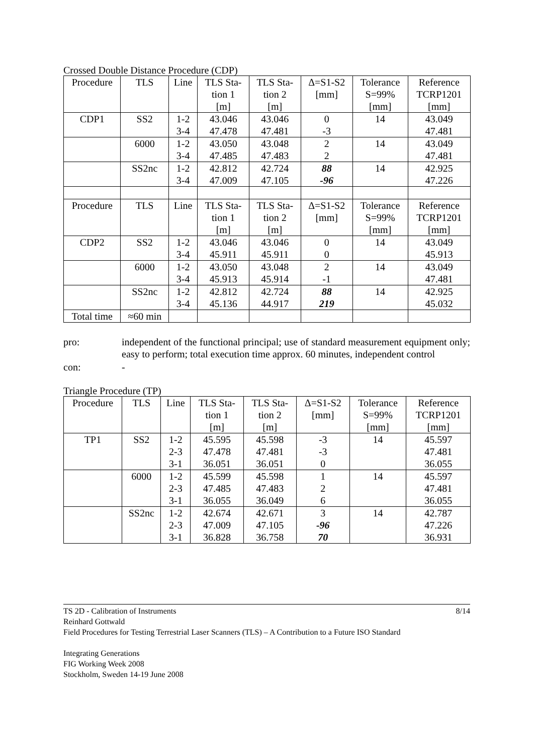Crossed Double Distance Procedure (CDP)
| Procedure | TLS | Line | TLS Sta- tion 1 [m] | TLS Sta- tion 2 [m] | Δ=S1-S2 [mm] | Tolerance S=99% [mm] | Reference TCRP1201 [mm] |
| --- | --- | --- | --- | --- | --- | --- | --- |
| CDP1 | SS2 | 1-2 3-4 | 43.046 47.478 | 43.046 47.481 | 0 -3 | 14 | 43.049 47.481 |
| | 6000 | 1-2 3-4 | 43.050 47.485 | 43.048 47.483 | 2 2 | 14 | 43.049 47.481 |
| | SS2nc | 1-2 3-4 | 42.812 47.009 | 42.724 47.105 | 88 -96 | 14 | 42.925 47.226 |
| Procedure | TLS | Line | TLS Sta- tion 1 [m] | TLS Sta- tion 2 [m] | Δ=S1-S2 [mm] | Tolerance S=99% [mm] | Reference TCRP1201 [mm] |
| CDP2 | SS2 | 1-2 3-4 | 43.046 45.911 | 43.046 45.911 | 0 0 | 14 | 43.049 45.913 |
| | 6000 | 1-2 3-4 | 43.050 45.913 | 43.048 45.914 | 2 -1 | 14 | 43.049 47.481 |
| | SS2nc | 1-2 3-4 | 42.812 45.136 | 42.724 44.917 | 88 219 | 14 | 42.925 45.032 |
| Total time | ≈60 min | | | | | | |
pro: independent of the functional principal; use of standard measurement equipment only; easy to perform; total execution time approx. 60 minutes, independent control
con: -
Triangle Procedure (TP)
| Procedure | TLS | Line | TLS Sta- tion 1 [m] | TLS Sta- tion 2 [m] | Δ=S1-S2 [mm] | Tolerance S=99% [mm] | Reference TCRP1201 [mm] |
| --- | --- | --- | --- | --- | --- | --- | --- |
| TP1 | SS2 | 1-2 2-3 3-1 | 45.595 47.478 36.051 | 45.598 47.481 36.051 | -3 -3 0 | 14 | 45.597 47.481 36.055 |
| | 6000 | 1-2 2-3 3-1 | 45.599 47.485 36.055 | 45.598 47.483 36.049 | 1 2 6 | 14 | 45.597 47.481 36.055 |
| | SS2nc | 1-2 2-3 3-1 | 42.674 47.009 36.828 | 42.671 47.105 36.758 | 3 -96 70 | 14 | 42.787 47.226 36.931 |
8/14 TS 2D - Calibration of Instruments
Reinhard Gottwald
Field Procedures for Testing Terrestrial Laser Scanners (TLS) – A Contribution to a Future ISO Standard
Integrating Generations
FIG Working Week 2008
Stockholm, Sweden 14-19 June 2008